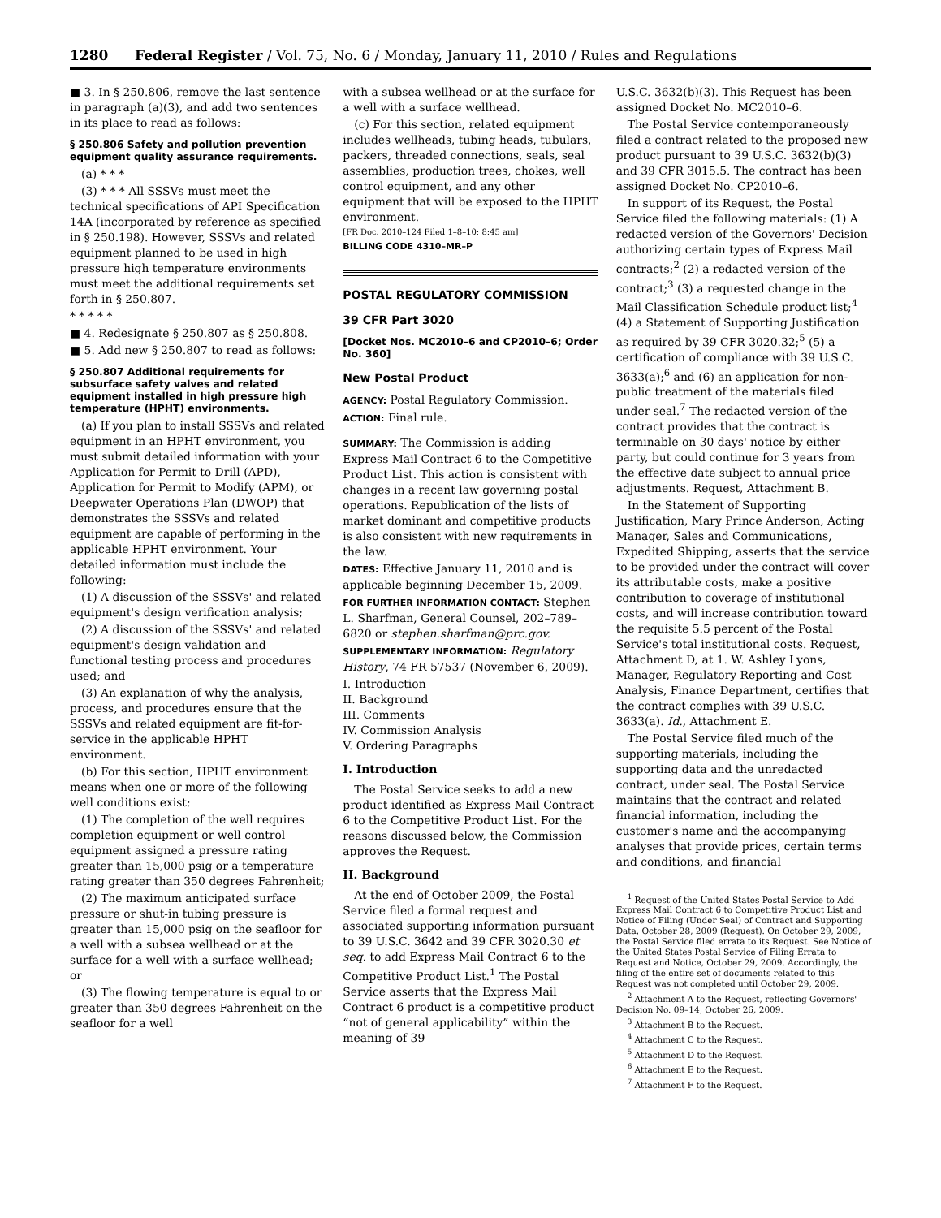1280 Federal Register / Vol. 75, No. 6 / Monday, January 11, 2010 / Rules and Regulations
■ 3. In § 250.806, remove the last sentence in paragraph (a)(3), and add two sentences in its place to read as follows:
§ 250.806 Safety and pollution prevention equipment quality assurance requirements.
(a) * * *
(3) * * * All SSSVs must meet the technical specifications of API Specification 14A (incorporated by reference as specified in § 250.198). However, SSSVs and related equipment planned to be used in high pressure high temperature environments must meet the additional requirements set forth in § 250.807.
* * * * *
■ 4. Redesignate § 250.807 as § 250.808.
■ 5. Add new § 250.807 to read as follows:
§ 250.807 Additional requirements for subsurface safety valves and related equipment installed in high pressure high temperature (HPHT) environments.
(a) If you plan to install SSSVs and related equipment in an HPHT environment, you must submit detailed information with your Application for Permit to Drill (APD), Application for Permit to Modify (APM), or Deepwater Operations Plan (DWOP) that demonstrates the SSSVs and related equipment are capable of performing in the applicable HPHT environment. Your detailed information must include the following:
(1) A discussion of the SSSVs' and related equipment's design verification analysis;
(2) A discussion of the SSSVs' and related equipment's design validation and functional testing process and procedures used; and
(3) An explanation of why the analysis, process, and procedures ensure that the SSSVs and related equipment are fit-for-service in the applicable HPHT environment.
(b) For this section, HPHT environment means when one or more of the following well conditions exist:
(1) The completion of the well requires completion equipment or well control equipment assigned a pressure rating greater than 15,000 psig or a temperature rating greater than 350 degrees Fahrenheit;
(2) The maximum anticipated surface pressure or shut-in tubing pressure is greater than 15,000 psig on the seafloor for a well with a subsea wellhead or at the surface for a well with a surface wellhead; or
(3) The flowing temperature is equal to or greater than 350 degrees Fahrenheit on the seafloor for a well
with a subsea wellhead or at the surface for a well with a surface wellhead.
(c) For this section, related equipment includes wellheads, tubing heads, tubulars, packers, threaded connections, seals, seal assemblies, production trees, chokes, well control equipment, and any other equipment that will be exposed to the HPHT environment.
[FR Doc. 2010–124 Filed 1–8–10; 8:45 am]
BILLING CODE 4310–MR–P
POSTAL REGULATORY COMMISSION
39 CFR Part 3020
[Docket Nos. MC2010–6 and CP2010–6; Order No. 360]
New Postal Product
AGENCY: Postal Regulatory Commission.
ACTION: Final rule.
SUMMARY: The Commission is adding Express Mail Contract 6 to the Competitive Product List. This action is consistent with changes in a recent law governing postal operations. Republication of the lists of market dominant and competitive products is also consistent with new requirements in the law.
DATES: Effective January 11, 2010 and is applicable beginning December 15, 2009.
FOR FURTHER INFORMATION CONTACT: Stephen L. Sharfman, General Counsel, 202–789–6820 or stephen.sharfman@prc.gov.
SUPPLEMENTARY INFORMATION: Regulatory History, 74 FR 57537 (November 6, 2009).
I. Introduction
II. Background
III. Comments
IV. Commission Analysis
V. Ordering Paragraphs
I. Introduction
The Postal Service seeks to add a new product identified as Express Mail Contract 6 to the Competitive Product List. For the reasons discussed below, the Commission approves the Request.
II. Background
At the end of October 2009, the Postal Service filed a formal request and associated supporting information pursuant to 39 U.S.C. 3642 and 39 CFR 3020.30 et seq. to add Express Mail Contract 6 to the Competitive Product List.<sup>1</sup> The Postal Service asserts that the Express Mail Contract 6 product is a competitive product “not of general applicability” within the meaning of 39
U.S.C. 3632(b)(3). This Request has been assigned Docket No. MC2010–6.
The Postal Service contemporaneously filed a contract related to the proposed new product pursuant to 39 U.S.C. 3632(b)(3) and 39 CFR 3015.5. The contract has been assigned Docket No. CP2010–6.
In support of its Request, the Postal Service filed the following materials: (1) A redacted version of the Governors' Decision authorizing certain types of Express Mail contracts;<sup>2</sup> (2) a redacted version of the contract;<sup>3</sup> (3) a requested change in the Mail Classification Schedule product list;<sup>4</sup> (4) a Statement of Supporting Justification as required by 39 CFR 3020.32;<sup>5</sup> (5) a certification of compliance with 39 U.S.C. 3633(a);<sup>6</sup> and (6) an application for non-public treatment of the materials filed under seal.<sup>7</sup> The redacted version of the contract provides that the contract is terminable on 30 days' notice by either party, but could continue for 3 years from the effective date subject to annual price adjustments. Request, Attachment B.
In the Statement of Supporting Justification, Mary Prince Anderson, Acting Manager, Sales and Communications, Expedited Shipping, asserts that the service to be provided under the contract will cover its attributable costs, make a positive contribution to coverage of institutional costs, and will increase contribution toward the requisite 5.5 percent of the Postal Service's total institutional costs. Request, Attachment D, at 1. W. Ashley Lyons, Manager, Regulatory Reporting and Cost Analysis, Finance Department, certifies that the contract complies with 39 U.S.C. 3633(a). Id., Attachment E.
The Postal Service filed much of the supporting materials, including the supporting data and the unredacted contract, under seal. The Postal Service maintains that the contract and related financial information, including the customer's name and the accompanying analyses that provide prices, certain terms and conditions, and financial
<sup>1</sup> Request of the United States Postal Service to Add Express Mail Contract 6 to Competitive Product List and Notice of Filing (Under Seal) of Contract and Supporting Data, October 28, 2009 (Request). On October 29, 2009, the Postal Service filed errata to its Request. See Notice of the United States Postal Service of Filing Errata to Request and Notice, October 29, 2009. Accordingly, the filing of the entire set of documents related to this Request was not completed until October 29, 2009.
<sup>2</sup> Attachment A to the Request, reflecting Governors' Decision No. 09–14, October 26, 2009.
<sup>3</sup> Attachment B to the Request.
<sup>4</sup> Attachment C to the Request.
<sup>5</sup> Attachment D to the Request.
<sup>6</sup> Attachment E to the Request.
<sup>7</sup> Attachment F to the Request.